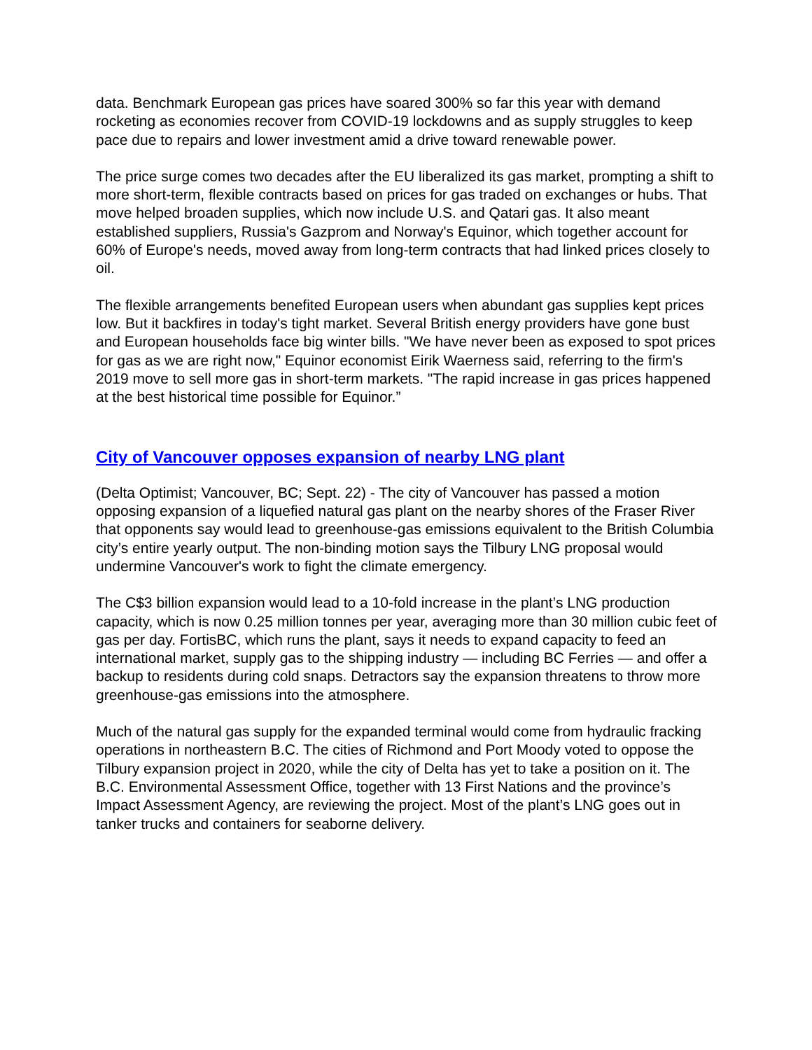data. Benchmark European gas prices have soared 300% so far this year with demand rocketing as economies recover from COVID-19 lockdowns and as supply struggles to keep pace due to repairs and lower investment amid a drive toward renewable power.
The price surge comes two decades after the EU liberalized its gas market, prompting a shift to more short-term, flexible contracts based on prices for gas traded on exchanges or hubs. That move helped broaden supplies, which now include U.S. and Qatari gas. It also meant established suppliers, Russia's Gazprom and Norway's Equinor, which together account for 60% of Europe's needs, moved away from long-term contracts that had linked prices closely to oil.
The flexible arrangements benefited European users when abundant gas supplies kept prices low. But it backfires in today's tight market. Several British energy providers have gone bust and European households face big winter bills. "We have never been as exposed to spot prices for gas as we are right now," Equinor economist Eirik Waerness said, referring to the firm's 2019 move to sell more gas in short-term markets. "The rapid increase in gas prices happened at the best historical time possible for Equinor.”
City of Vancouver opposes expansion of nearby LNG plant
(Delta Optimist; Vancouver, BC; Sept. 22) - The city of Vancouver has passed a motion opposing expansion of a liquefied natural gas plant on the nearby shores of the Fraser River that opponents say would lead to greenhouse-gas emissions equivalent to the British Columbia city’s entire yearly output. The non-binding motion says the Tilbury LNG proposal would undermine Vancouver's work to fight the climate emergency.
The C$3 billion expansion would lead to a 10-fold increase in the plant’s LNG production capacity, which is now 0.25 million tonnes per year, averaging more than 30 million cubic feet of gas per day. FortisBC, which runs the plant, says it needs to expand capacity to feed an international market, supply gas to the shipping industry — including BC Ferries — and offer a backup to residents during cold snaps. Detractors say the expansion threatens to throw more greenhouse-gas emissions into the atmosphere.
Much of the natural gas supply for the expanded terminal would come from hydraulic fracking operations in northeastern B.C. The cities of Richmond and Port Moody voted to oppose the Tilbury expansion project in 2020, while the city of Delta has yet to take a position on it. The B.C. Environmental Assessment Office, together with 13 First Nations and the province’s Impact Assessment Agency, are reviewing the project. Most of the plant’s LNG goes out in tanker trucks and containers for seaborne delivery.